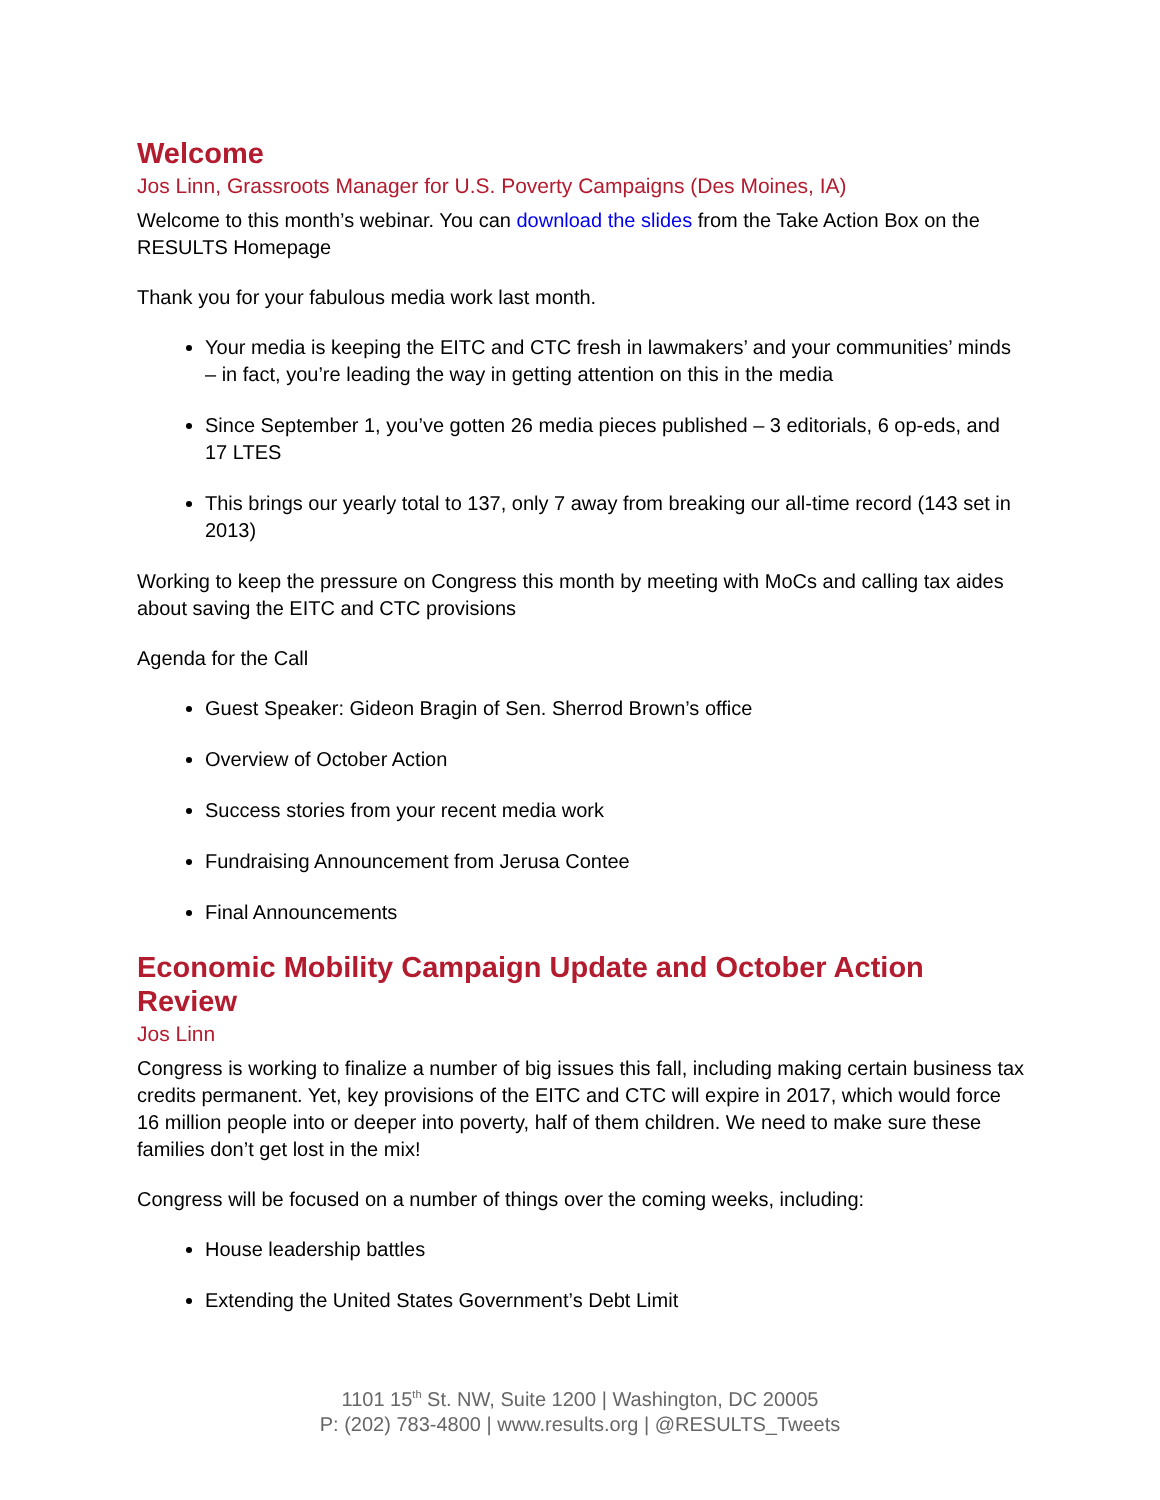Welcome
Jos Linn, Grassroots Manager for U.S. Poverty Campaigns (Des Moines, IA)
Welcome to this month’s webinar. You can download the slides from the Take Action Box on the RESULTS Homepage
Thank you for your fabulous media work last month.
Your media is keeping the EITC and CTC fresh in lawmakers’ and your communities’ minds – in fact, you’re leading the way in getting attention on this in the media
Since September 1, you’ve gotten 26 media pieces published – 3 editorials, 6 op-eds, and 17 LTES
This brings our yearly total to 137, only 7 away from breaking our all-time record (143 set in 2013)
Working to keep the pressure on Congress this month by meeting with MoCs and calling tax aides about saving the EITC and CTC provisions
Agenda for the Call
Guest Speaker: Gideon Bragin of Sen. Sherrod Brown’s office
Overview of October Action
Success stories from your recent media work
Fundraising Announcement from Jerusa Contee
Final Announcements
Economic Mobility Campaign Update and October Action Review
Jos Linn
Congress is working to finalize a number of big issues this fall, including making certain business tax credits permanent. Yet, key provisions of the EITC and CTC will expire in 2017, which would force 16 million people into or deeper into poverty, half of them children. We need to make sure these families don’t get lost in the mix!
Congress will be focused on a number of things over the coming weeks, including:
House leadership battles
Extending the United States Government’s Debt Limit
1101 15<sup>th</sup> St. NW, Suite 1200 | Washington, DC 20005
P: (202) 783-4800 | www.results.org | @RESULTS_Tweets